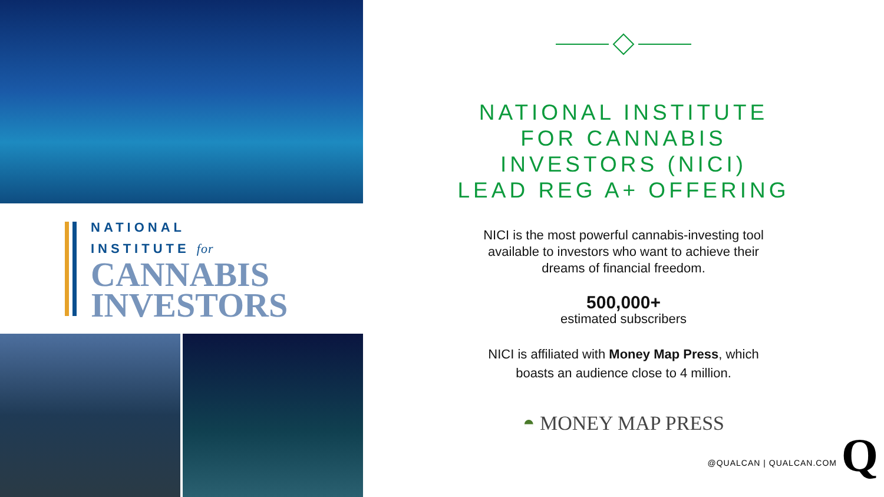NATIONAL
INSTITUTE for
CANNABIS
INVESTORS
NATIONAL INSTITUTE
FOR CANNABIS
INVESTORS (NICI)
LEAD REG A+ OFFERING
NICI is the most powerful cannabis-investing tool
available to investors who want to achieve their
dreams of financial freedom.
500,000+
estimated subscribers
NICI is affiliated with Money Map Press, which
boasts an audience close to 4 million.
◓ MONEY MAP PRESS
@QUALCAN | QUALCAN.COM Q